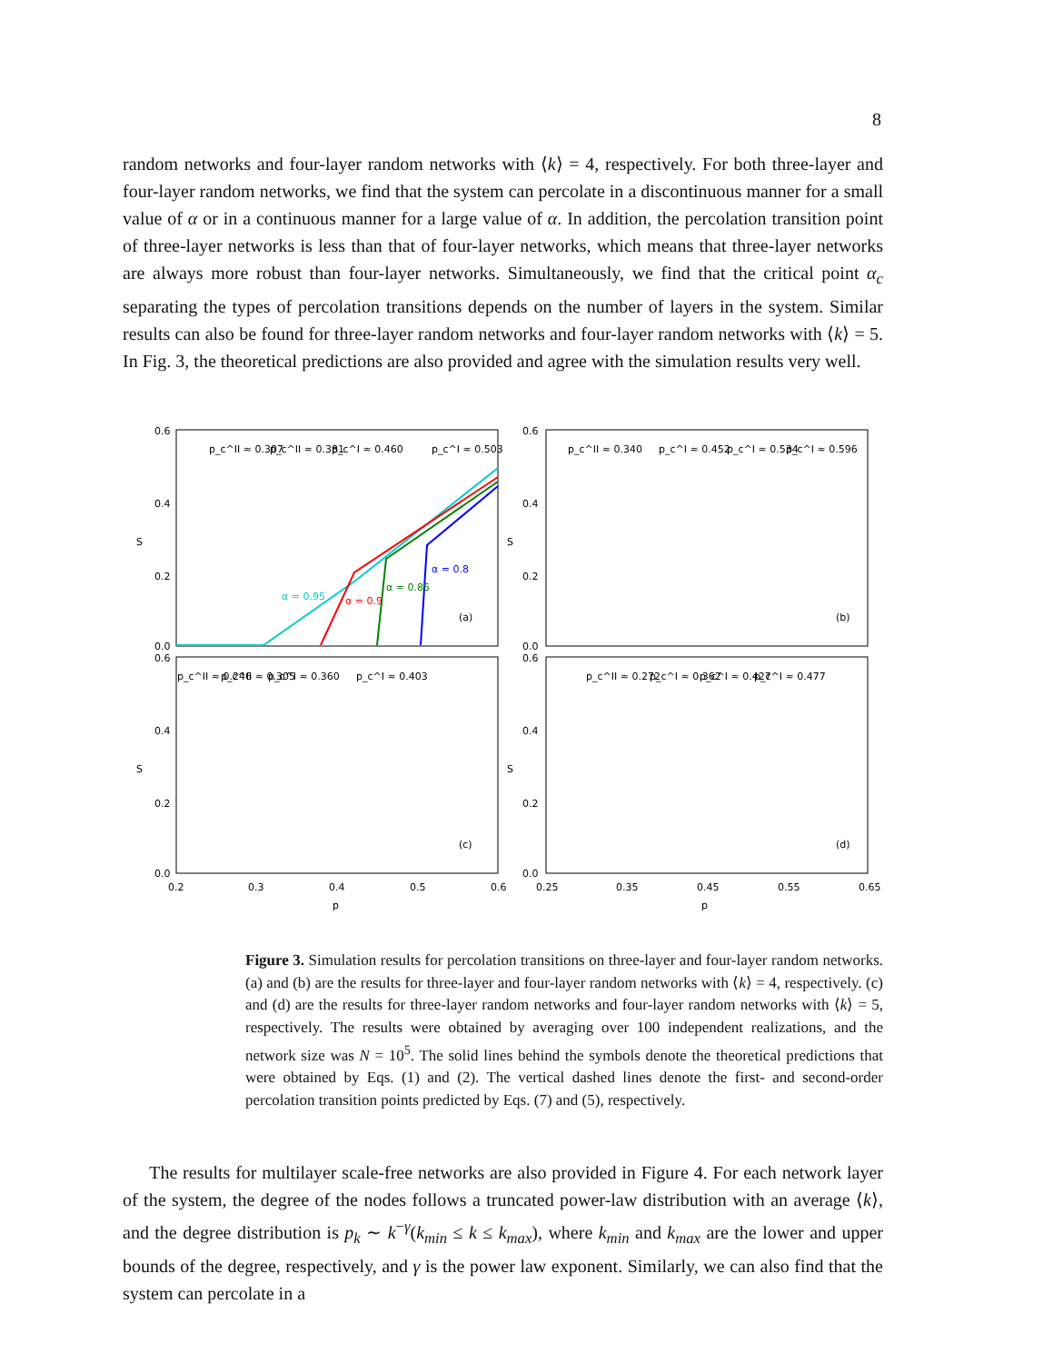8
random networks and four-layer random networks with ⟨k⟩ = 4, respectively. For both three-layer and four-layer random networks, we find that the system can percolate in a discontinuous manner for a small value of α or in a continuous manner for a large value of α. In addition, the percolation transition point of three-layer networks is less than that of four-layer networks, which means that three-layer networks are always more robust than four-layer networks. Simultaneously, we find that the critical point α<sub>c</sub> separating the types of percolation transitions depends on the number of layers in the system. Similar results can also be found for three-layer random networks and four-layer random networks with ⟨k⟩ = 5. In Fig. 3, the theoretical predictions are also provided and agree with the simulation results very well.
(a)
(b)
(c)
(d)
p_c^II ≈ 0.307
p_c^II ≈ 0.381
p_c^I ≈ 0.460
p_c^I ≈ 0.503
p_c^II ≈ 0.340
p_c^I ≈ 0.452
p_c^I ≈ 0.534
p_c^I ≈ 0.596
p_c^II ≈ 0.246
p_c^II ≈ 0.305
p_c^I ≈ 0.360
p_c^I ≈ 0.403
p_c^II ≈ 0.272
p_c^I ≈ 0.362
p_c^I ≈ 0.427
p_c^I ≈ 0.477
0.6
0.4
0.2
0.0
0.6
0.4
0.2
0.0
0.6
0.4
0.2
0.0
0.6
0.4
0.2
0.0
S
S
S
S
0.2
0.3
0.4
0.5
0.6
0.25
0.35
0.45
0.55
0.65
p
p
α = 0.95
α = 0.9
α = 0.85
α = 0.8
Figure 3. Simulation results for percolation transitions on three-layer and four-layer random networks. (a) and (b) are the results for three-layer and four-layer random networks with ⟨k⟩ = 4, respectively. (c) and (d) are the results for three-layer random networks and four-layer random networks with ⟨k⟩ = 5, respectively. The results were obtained by averaging over 100 independent realizations, and the network size was N = 10<sup>5</sup>. The solid lines behind the symbols denote the theoretical predictions that were obtained by Eqs. (1) and (2). The vertical dashed lines denote the first- and second-order percolation transition points predicted by Eqs. (7) and (5), respectively.
The results for multilayer scale-free networks are also provided in Figure 4. For each network layer of the system, the degree of the nodes follows a truncated power-law distribution with an average ⟨k⟩, and the degree distribution is p<sub>k</sub> ∼ k<sup>−γ</sup>(k<sub>min</sub> ≤ k ≤ k<sub>max</sub>), where k<sub>min</sub> and k<sub>max</sub> are the lower and upper bounds of the degree, respectively, and γ is the power law exponent. Similarly, we can also find that the system can percolate in a